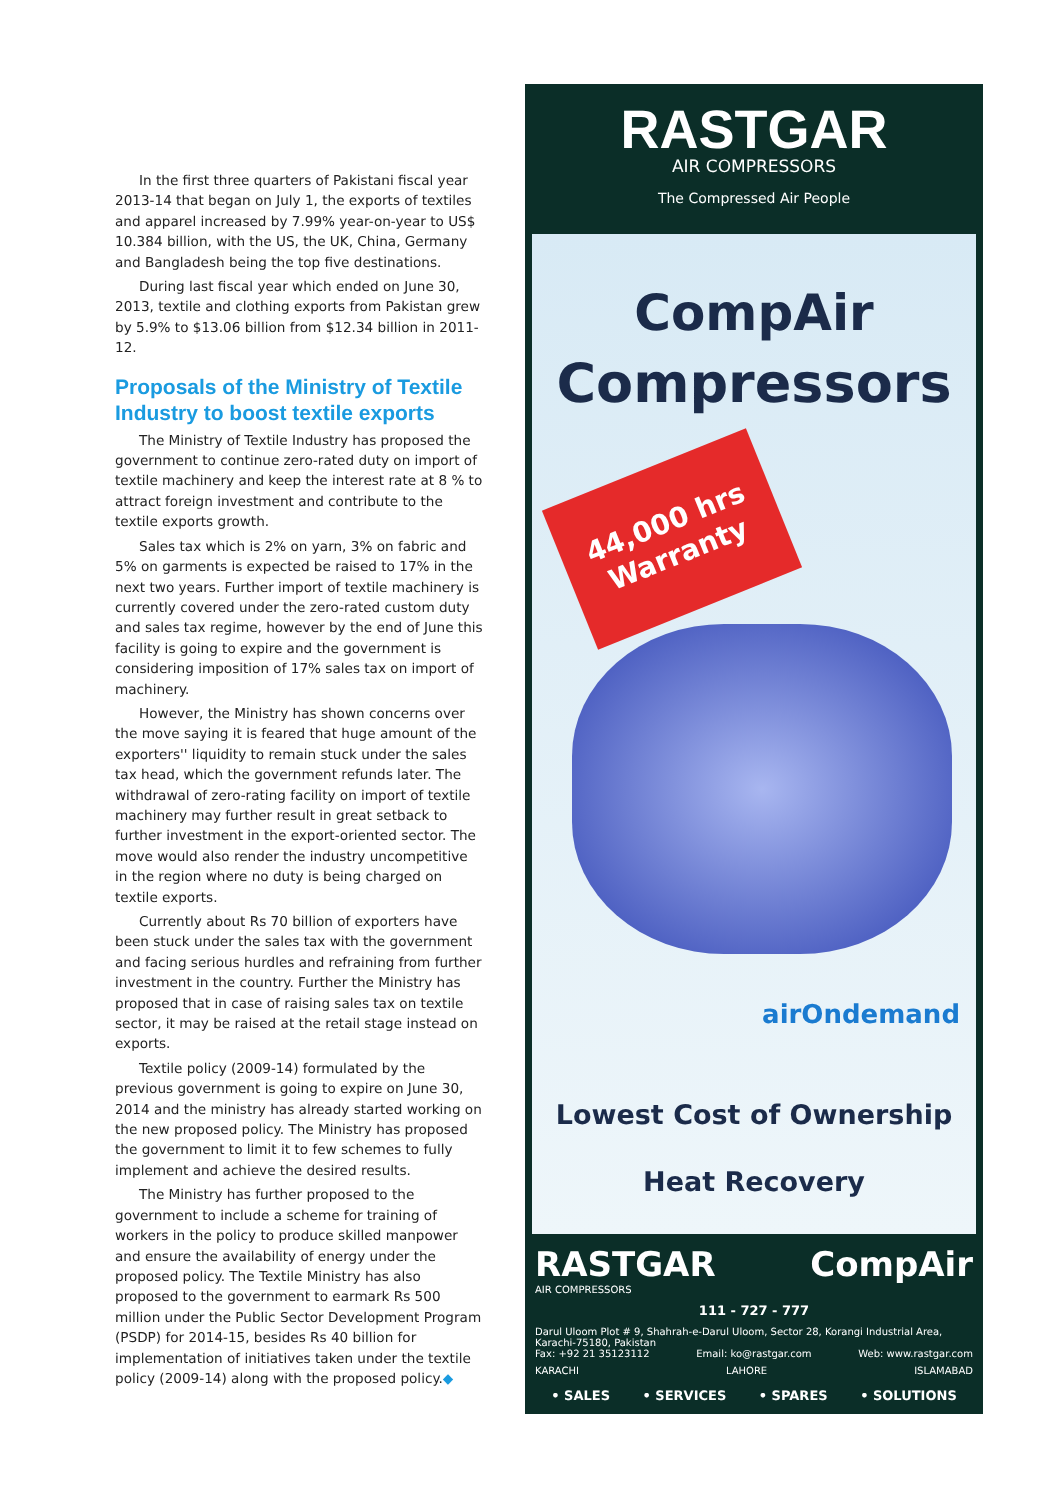In the first three quarters of Pakistani fiscal year 2013-14 that began on July 1, the exports of textiles and apparel increased by 7.99% year-on-year to US$ 10.384 billion, with the US, the UK, China, Germany and Bangladesh being the top five destinations.
During last fiscal year which ended on June 30, 2013, textile and clothing exports from Pakistan grew by 5.9% to $13.06 billion from $12.34 billion in 2011-12.
Proposals of the Ministry of Textile Industry to boost textile exports
The Ministry of Textile Industry has proposed the government to continue zero-rated duty on import of textile machinery and keep the interest rate at 8 % to attract foreign investment and contribute to the textile exports growth.
Sales tax which is 2% on yarn, 3% on fabric and 5% on garments is expected be raised to 17% in the next two years. Further import of textile machinery is currently covered under the zero-rated custom duty and sales tax regime, however by the end of June this facility is going to expire and the government is considering imposition of 17% sales tax on import of machinery.
However, the Ministry has shown concerns over the move saying it is feared that huge amount of the exporters'' liquidity to remain stuck under the sales tax head, which the government refunds later. The withdrawal of zero-rating facility on import of textile machinery may further result in great setback to further investment in the export-oriented sector. The move would also render the industry uncompetitive in the region where no duty is being charged on textile exports.
Currently about Rs 70 billion of exporters have been stuck under the sales tax with the government and facing serious hurdles and refraining from further investment in the country. Further the Ministry has proposed that in case of raising sales tax on textile sector, it may be raised at the retail stage instead on exports.
Textile policy (2009-14) formulated by the previous government is going to expire on June 30, 2014 and the ministry has already started working on the new proposed policy. The Ministry has proposed the government to limit it to few schemes to fully implement and achieve the desired results.
The Ministry has further proposed to the government to include a scheme for training of workers in the policy to produce skilled manpower and ensure the availability of energy under the proposed policy. The Textile Ministry has also proposed to the government to earmark Rs 500 million under the Public Sector Development Program (PSDP) for 2014-15, besides Rs 40 billion for implementation of initiatives taken under the textile policy (2009-14) along with the proposed policy.◆
RASTGAR
AIR COMPRESSORS
The Compressed Air People
CompAir
Compressors
44,000 hrs
Warranty
airOndemand
Lowest Cost of Ownership
Heat Recovery
RASTGAR
AIR COMPRESSORS
CompAir
111 - 727 - 777
Darul Uloom Plot # 9, Shahrah-e-Darul Uloom, Sector 28, Korangi Industrial Area, Karachi-75180, Pakistan
Fax: +92 21 35123112 Email: ko@rastgar.com Web: www.rastgar.com
KARACHI LAHORE ISLAMABAD
• SALES • SERVICES • SPARES • SOLUTIONS